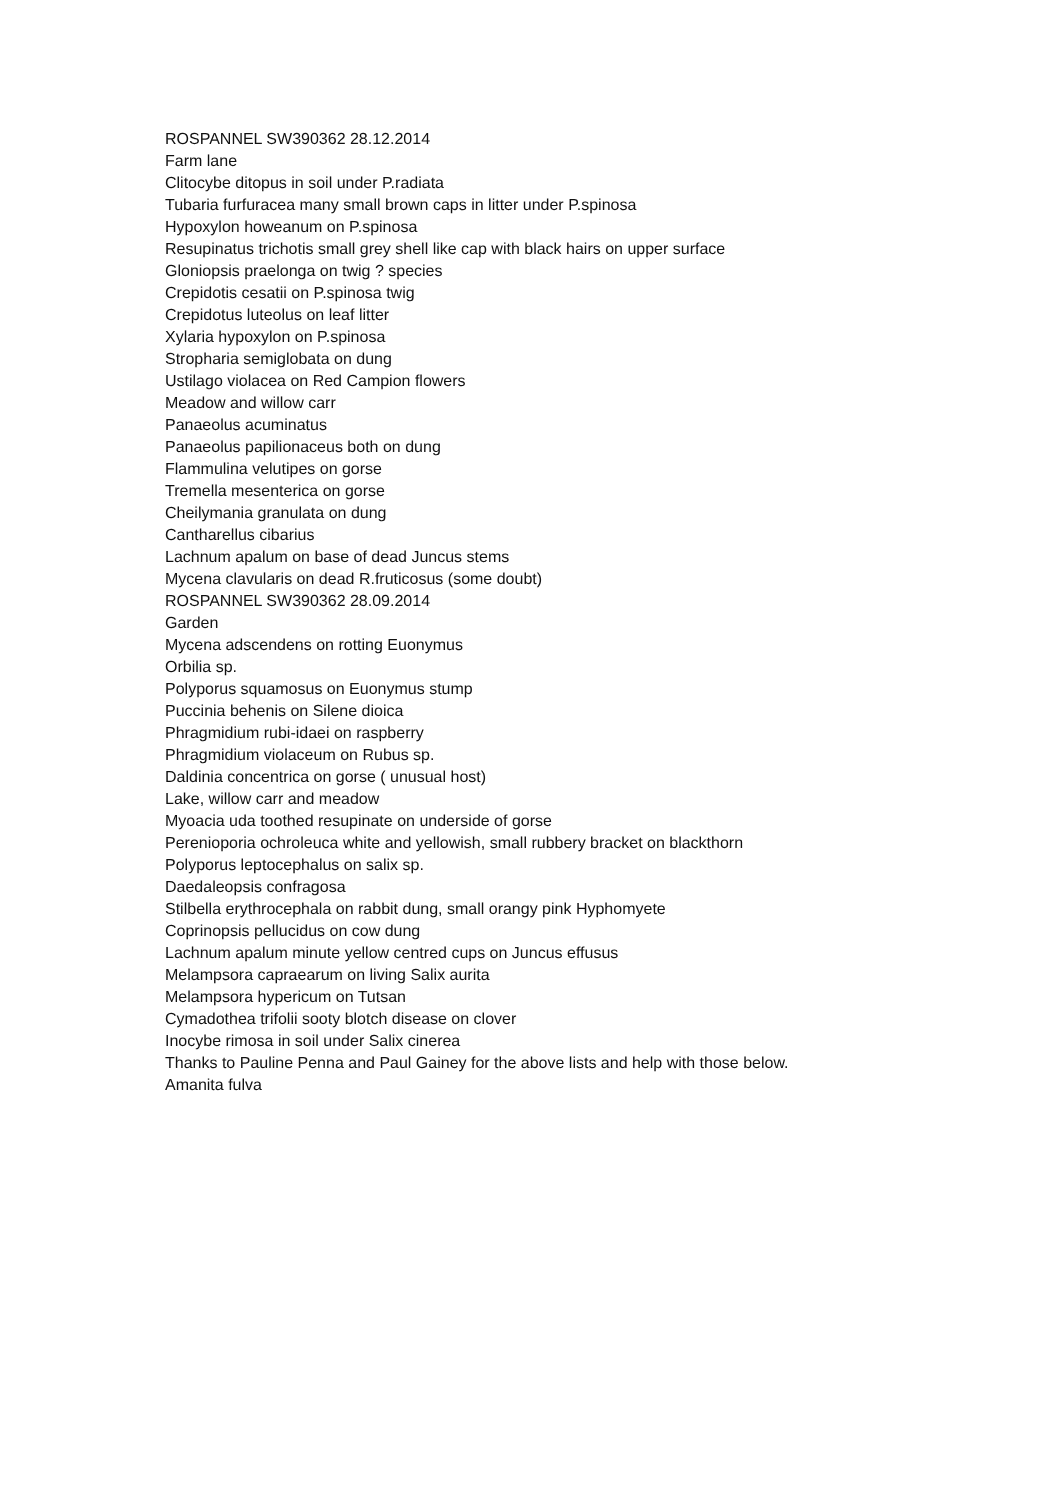ROSPANNEL SW390362 28.12.2014
Farm lane
Clitocybe ditopus in soil under P.radiata
Tubaria furfuracea many small brown caps in litter under P.spinosa
Hypoxylon howeanum on P.spinosa
Resupinatus trichotis small grey shell like cap with black hairs on upper surface
Gloniopsis praelonga on twig ? species
Crepidotis cesatii on P.spinosa twig
Crepidotus luteolus on leaf litter
Xylaria hypoxylon on P.spinosa
Stropharia semiglobata on dung
Ustilago violacea on Red Campion flowers
Meadow and willow carr
Panaeolus acuminatus
Panaeolus papilionaceus both on dung
Flammulina velutipes on gorse
Tremella mesenterica on gorse
Cheilymania granulata on dung
Cantharellus cibarius
Lachnum apalum on base of dead Juncus stems
Mycena clavularis on dead R.fruticosus (some doubt)
ROSPANNEL SW390362 28.09.2014
Garden
Mycena adscendens on rotting Euonymus
Orbilia sp.
Polyporus squamosus on Euonymus stump
Puccinia behenis on Silene dioica
Phragmidium rubi-idaei on raspberry
Phragmidium violaceum on Rubus sp.
Daldinia concentrica on gorse ( unusual host)
Lake, willow carr and meadow
Myoacia uda toothed resupinate on underside of gorse
Perenioporia ochroleuca white and yellowish, small rubbery bracket on blackthorn
Polyporus leptocephalus on salix sp.
Daedaleopsis confragosa
Stilbella erythrocephala on rabbit dung, small orangy pink Hyphomyete
Coprinopsis pellucidus on cow dung
Lachnum apalum minute yellow centred cups on Juncus effusus
Melampsora capraearum on living Salix aurita
Melampsora hypericum on Tutsan
Cymadothea trifolii sooty blotch disease on clover
Inocybe rimosa in soil under Salix cinerea
Thanks to Pauline Penna and Paul Gainey for the above lists and help with those below.
Amanita fulva